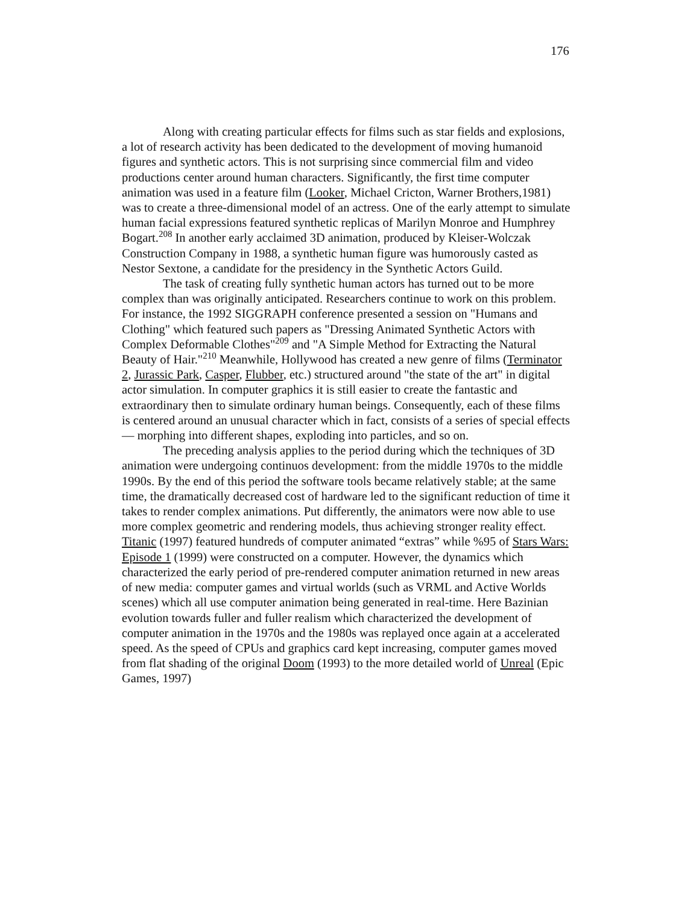176
Along with creating particular effects for films such as star fields and explosions, a lot of research activity has been dedicated to the development of moving humanoid figures and synthetic actors. This is not surprising since commercial film and video productions center around human characters. Significantly, the first time computer animation was used in a feature film (Looker, Michael Cricton, Warner Brothers,1981) was to create a three-dimensional model of an actress. One of the early attempt to simulate human facial expressions featured synthetic replicas of Marilyn Monroe and Humphrey Bogart.<sup>208</sup> In another early acclaimed 3D animation, produced by Kleiser-Wolczak Construction Company in 1988, a synthetic human figure was humorously casted as Nestor Sextone, a candidate for the presidency in the Synthetic Actors Guild.
The task of creating fully synthetic human actors has turned out to be more complex than was originally anticipated. Researchers continue to work on this problem. For instance, the 1992 SIGGRAPH conference presented a session on "Humans and Clothing" which featured such papers as "Dressing Animated Synthetic Actors with Complex Deformable Clothes"<sup>209</sup> and "A Simple Method for Extracting the Natural Beauty of Hair."<sup>210</sup> Meanwhile, Hollywood has created a new genre of films (Terminator 2, Jurassic Park, Casper, Flubber, etc.) structured around "the state of the art" in digital actor simulation. In computer graphics it is still easier to create the fantastic and extraordinary then to simulate ordinary human beings. Consequently, each of these films is centered around an unusual character which in fact, consists of a series of special effects — morphing into different shapes, exploding into particles, and so on.
The preceding analysis applies to the period during which the techniques of 3D animation were undergoing continuos development: from the middle 1970s to the middle 1990s. By the end of this period the software tools became relatively stable; at the same time, the dramatically decreased cost of hardware led to the significant reduction of time it takes to render complex animations. Put differently, the animators were now able to use more complex geometric and rendering models, thus achieving stronger reality effect. Titanic (1997) featured hundreds of computer animated “extras” while %95 of Stars Wars: Episode 1 (1999) were constructed on a computer. However, the dynamics which characterized the early period of pre-rendered computer animation returned in new areas of new media: computer games and virtual worlds (such as VRML and Active Worlds scenes) which all use computer animation being generated in real-time. Here Bazinian evolution towards fuller and fuller realism which characterized the development of computer animation in the 1970s and the 1980s was replayed once again at a accelerated speed. As the speed of CPUs and graphics card kept increasing, computer games moved from flat shading of the original Doom (1993) to the more detailed world of Unreal (Epic Games, 1997)